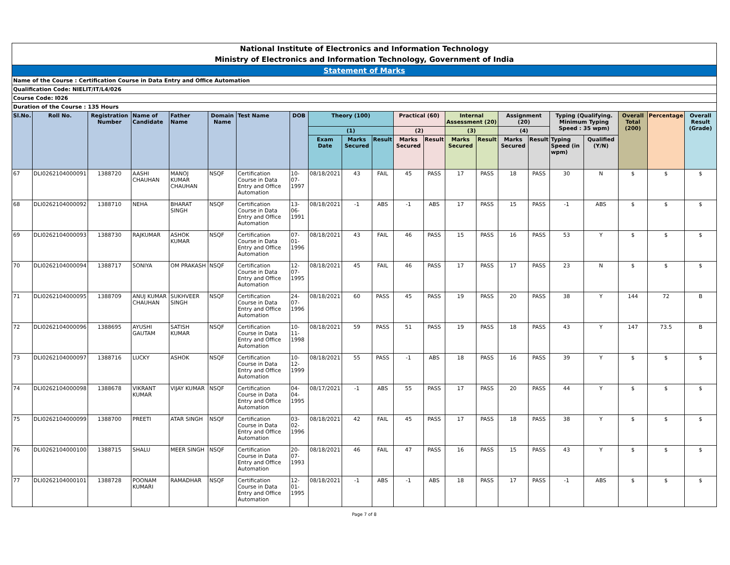| National Institute of Electronics and Information Technology | | | | | | | | | | | | | | | | | | | | | |
| Ministry of Electronics and Information Technology, Government of India | | | | | | | | | | | | | | | | | | | | | |
| Statement of Marks | | | | | | | | | | | | | | | | | | | | | |
| Name of the Course : Certification Course in Data Entry and Office Automation | | | | | | | | | | | | | | | | | | | | | |
| Qualification Code: NIELIT/IT/L4/026 | | | | | | | | | | | | | | | | | | | | | |
| Course Code: I026 | | | | | | | | | | | | | | | | | | | | | |
| Duration of the Course : 135 Hours | | | | | | | | | | | | | | | | | | | | | |
| Sl.No. | Roll No. | Registration Number | Name of Candidate | Father Name | Domain Name | Test Name | DOB | Theory (100) | | | Practical (60) | | Internal Assessment (20) | | Assignment (20) | | Typing (Qualifying. Minimum Typing Speed : 35 wpm) | | Overall Total (200) | Percentage | Overall Result (Grade) |
| | | | | | | | | (1) | | | (2) | | (3) | | (4) | | | | | | |
| | | | | | | | | Exam Date | Marks Secured | Result | Marks Secured | Result | Marks Secured | Result | Marks Secured | Result | Typing Speed (in wpm) | Qualified (Y/N) | | | |
| 67 | DLI0262104000091 | 1388720 | AASHI CHAUHAN | MANOJ KUMAR CHAUHAN | NSQF | Certification Course in Data Entry and Office Automation | 10-07-1997 | 08/18/2021 | 43 | FAIL | 45 | PASS | 17 | PASS | 18 | PASS | 30 | N | $ | $ | $ |
| 68 | DLI0262104000092 | 1388710 | NEHA | BHARAT SINGH | NSQF | Certification Course in Data Entry and Office Automation | 13-06-1991 | 08/18/2021 | -1 | ABS | -1 | ABS | 17 | PASS | 15 | PASS | -1 | ABS | $ | $ | $ |
| 69 | DLI0262104000093 | 1388730 | RAJKUMAR | ASHOK KUMAR | NSQF | Certification Course in Data Entry and Office Automation | 07-01-1996 | 08/18/2021 | 43 | FAIL | 46 | PASS | 15 | PASS | 16 | PASS | 53 | Y | $ | $ | $ |
| 70 | DLI0262104000094 | 1388717 | SONIYA | OM PRAKASH | NSQF | Certification Course in Data Entry and Office Automation | 12-07-1995 | 08/18/2021 | 45 | FAIL | 46 | PASS | 17 | PASS | 17 | PASS | 23 | N | $ | $ | $ |
| 71 | DLI0262104000095 | 1388709 | ANUJ KUMAR CHAUHAN | SUKHVEER SINGH | NSQF | Certification Course in Data Entry and Office Automation | 24-07-1996 | 08/18/2021 | 60 | PASS | 45 | PASS | 19 | PASS | 20 | PASS | 38 | Y | 144 | 72 | B |
| 72 | DLI0262104000096 | 1388695 | AYUSHI GAUTAM | SATISH KUMAR | NSQF | Certification Course in Data Entry and Office Automation | 10-11-1998 | 08/18/2021 | 59 | PASS | 51 | PASS | 19 | PASS | 18 | PASS | 43 | Y | 147 | 73.5 | B |
| 73 | DLI0262104000097 | 1388716 | LUCKY | ASHOK | NSQF | Certification Course in Data Entry and Office Automation | 10-12-1999 | 08/18/2021 | 55 | PASS | -1 | ABS | 18 | PASS | 16 | PASS | 39 | Y | $ | $ | $ |
| 74 | DLI0262104000098 | 1388678 | VIKRANT KUMAR | VIJAY KUMAR | NSQF | Certification Course in Data Entry and Office Automation | 04-04-1995 | 08/17/2021 | -1 | ABS | 55 | PASS | 17 | PASS | 20 | PASS | 44 | Y | $ | $ | $ |
| 75 | DLI0262104000099 | 1388700 | PREETI | ATAR SINGH | NSQF | Certification Course in Data Entry and Office Automation | 03-02-1996 | 08/18/2021 | 42 | FAIL | 45 | PASS | 17 | PASS | 18 | PASS | 38 | Y | $ | $ | $ |
| 76 | DLI0262104000100 | 1388715 | SHALU | MEER SINGH | NSQF | Certification Course in Data Entry and Office Automation | 20-07-1993 | 08/18/2021 | 46 | FAIL | 47 | PASS | 16 | PASS | 15 | PASS | 43 | Y | $ | $ | $ |
| 77 | DLI0262104000101 | 1388728 | POONAM KUMARI | RAMADHAR | NSQF | Certification Course in Data Entry and Office Automation | 12-01-1995 | 08/18/2021 | -1 | ABS | -1 | ABS | 18 | PASS | 17 | PASS | -1 | ABS | $ | $ | $ |
Page 7 of 8